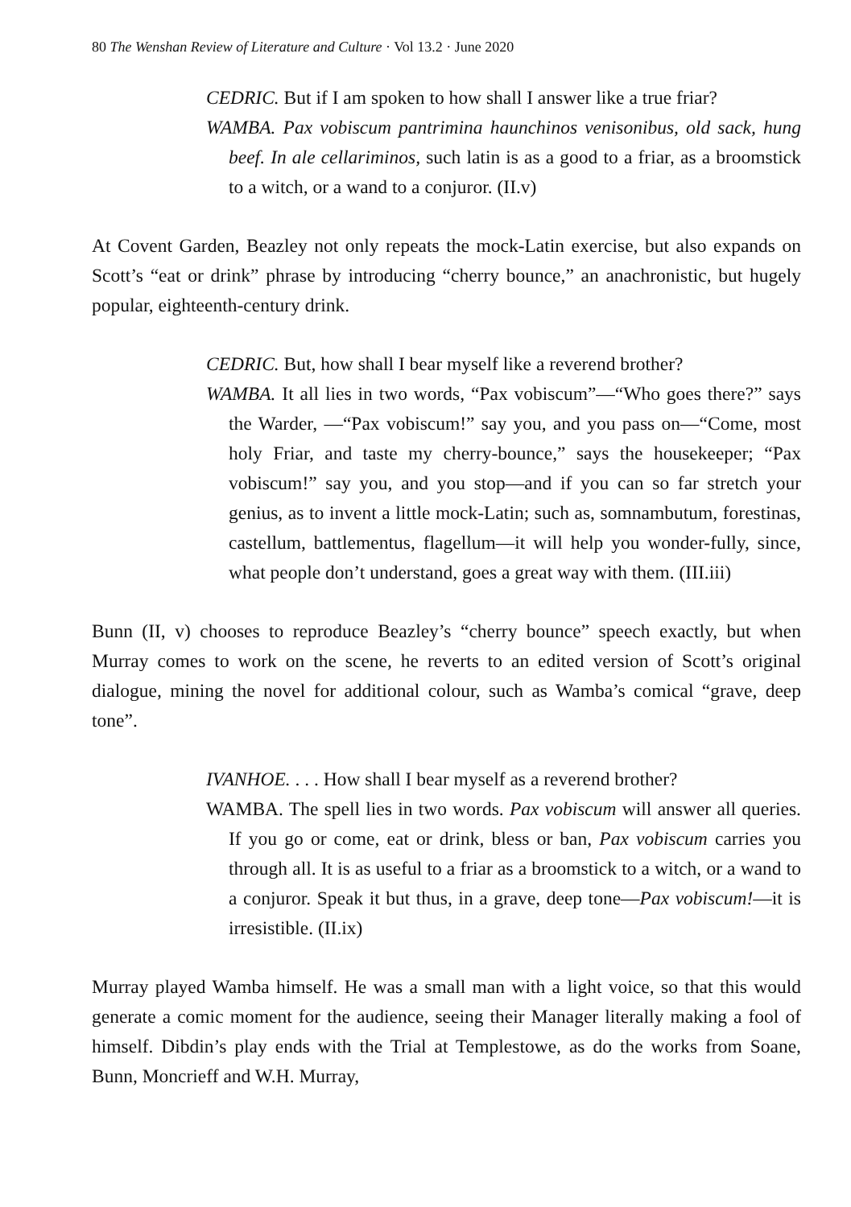80 The Wenshan Review of Literature and Culture · Vol 13.2 · June 2020
CEDRIC. But if I am spoken to how shall I answer like a true friar?
WAMBA. Pax vobiscum pantrimina haunchinos venisonibus, old sack, hung beef. In ale cellariminos, such latin is as a good to a friar, as a broomstick to a witch, or a wand to a conjuror. (II.v)
At Covent Garden, Beazley not only repeats the mock-Latin exercise, but also expands on Scott’s “eat or drink” phrase by introducing “cherry bounce,” an anachronistic, but hugely popular, eighteenth-century drink.
CEDRIC. But, how shall I bear myself like a reverend brother?
WAMBA. It all lies in two words, “Pax vobiscum”—“Who goes there?” says the Warder, —“Pax vobiscum!” say you, and you pass on—“Come, most holy Friar, and taste my cherry-bounce,” says the housekeeper; “Pax vobiscum!” say you, and you stop—and if you can so far stretch your genius, as to invent a little mock-Latin; such as, somnambutum, forestinas, castellum, battlementus, flagellum—it will help you wonder-fully, since, what people don’t understand, goes a great way with them. (III.iii)
Bunn (II, v) chooses to reproduce Beazley’s “cherry bounce” speech exactly, but when Murray comes to work on the scene, he reverts to an edited version of Scott’s original dialogue, mining the novel for additional colour, such as Wamba’s comical “grave, deep tone”.
IVANHOE. . . . How shall I bear myself as a reverend brother?
WAMBA. The spell lies in two words. Pax vobiscum will answer all queries. If you go or come, eat or drink, bless or ban, Pax vobiscum carries you through all. It is as useful to a friar as a broomstick to a witch, or a wand to a conjuror. Speak it but thus, in a grave, deep tone—Pax vobiscum!—it is irresistible. (II.ix)
Murray played Wamba himself. He was a small man with a light voice, so that this would generate a comic moment for the audience, seeing their Manager literally making a fool of himself. Dibdin’s play ends with the Trial at Templestowe, as do the works from Soane, Bunn, Moncrieff and W.H. Murray,